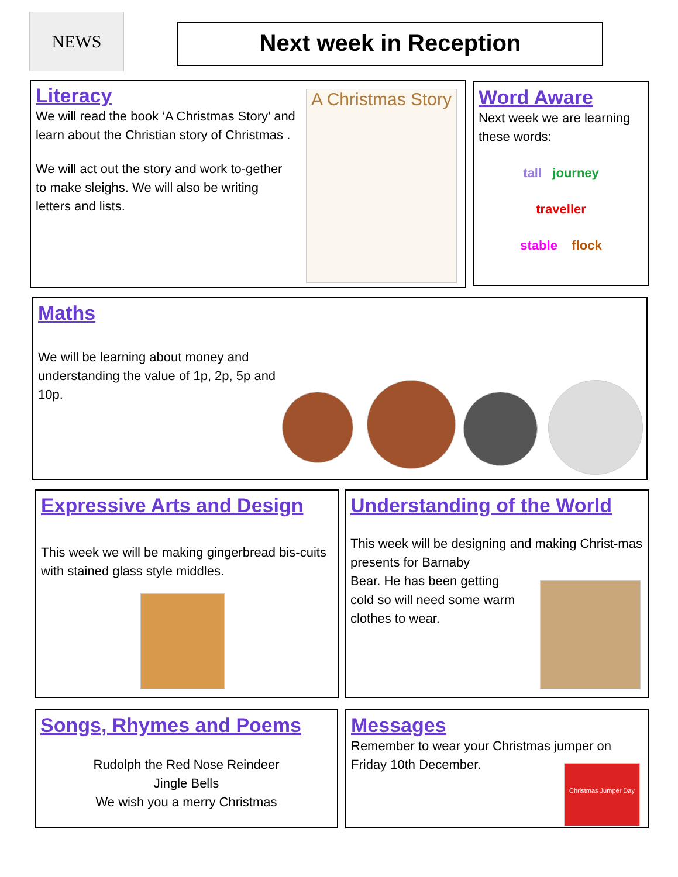NEWS Next week in Reception
Literacy
We will read the book ‘A Christmas Story’ and learn about the Christian story of Christmas .
We will act out the story and work to-gether to make sleighs. We will also be writing letters and lists.
A Christmas Story
Word Aware
Next week we are learning these words:
tall journey
traveller
stable flock
Maths
We will be learning about money and understanding the value of 1p, 2p, 5p and 10p.
Expressive Arts and Design
This week we will be making gingerbread bis-cuits with stained glass style middles.
Understanding of the World
This week will be designing and making Christ-mas presents for Barnaby
Bear. He has been getting
cold so will need some warm
clothes to wear.
Songs, Rhymes and Poems
Rudolph the Red Nose Reindeer
Jingle Bells
We wish you a merry Christmas
Messages
Remember to wear your Christmas jumper on Friday 10th December.
Christmas Jumper Day